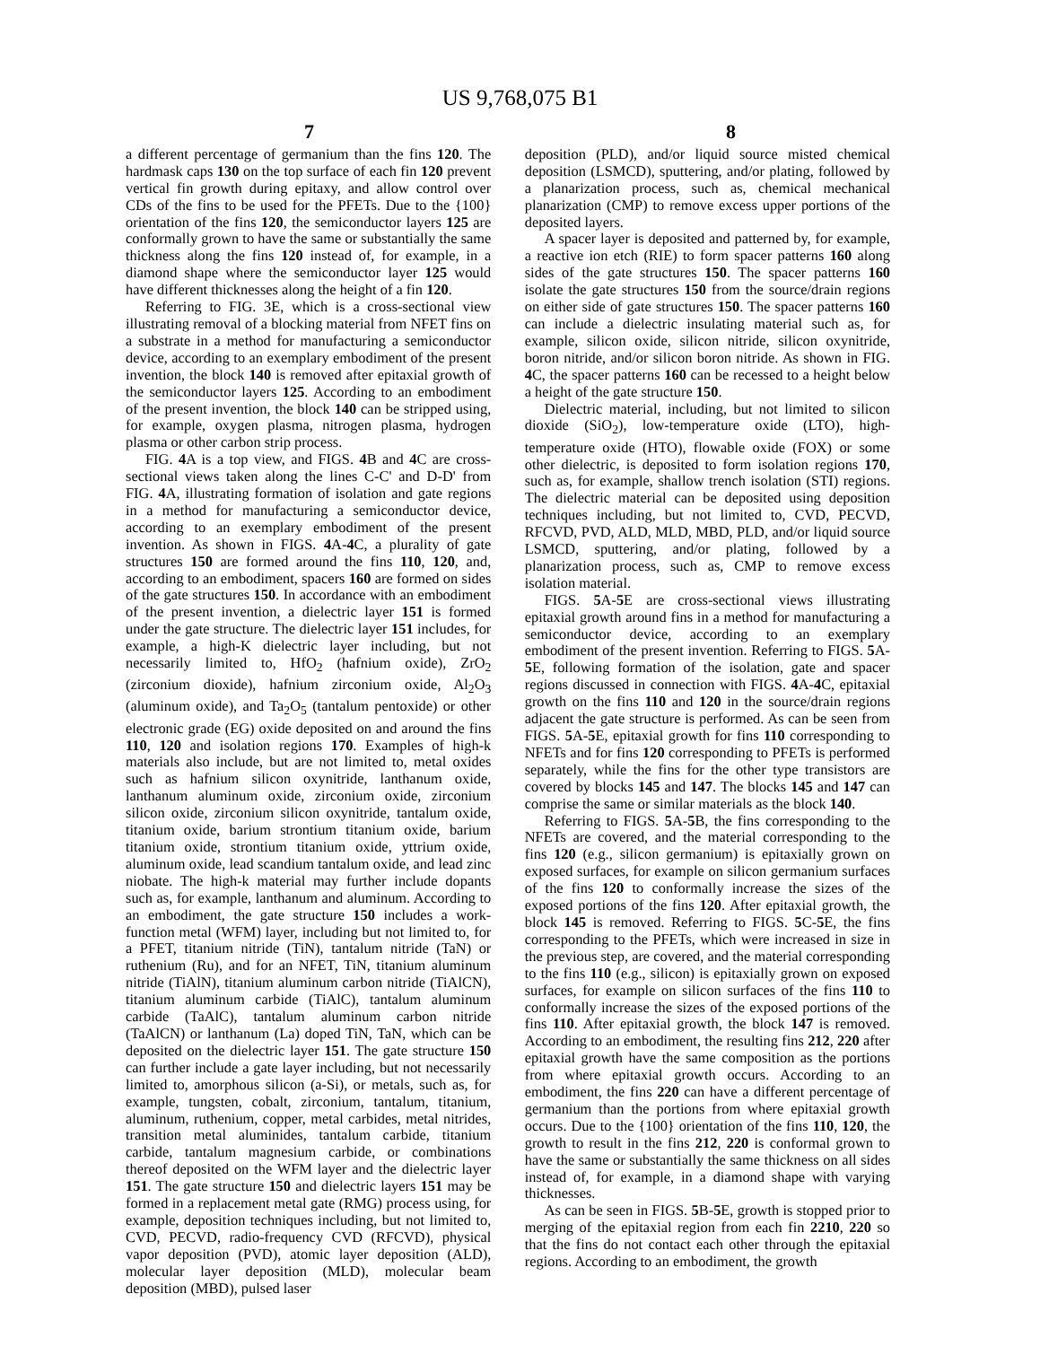US 9,768,075 B1
7 8
a different percentage of germanium than the fins 120. The hardmask caps 130 on the top surface of each fin 120 prevent vertical fin growth during epitaxy, and allow control over CDs of the fins to be used for the PFETs. Due to the {100} orientation of the fins 120, the semiconductor layers 125 are conformally grown to have the same or substantially the same thickness along the fins 120 instead of, for example, in a diamond shape where the semiconductor layer 125 would have different thicknesses along the height of a fin 120.
Referring to FIG. 3E, which is a cross-sectional view illustrating removal of a blocking material from NFET fins on a substrate in a method for manufacturing a semiconductor device, according to an exemplary embodiment of the present invention, the block 140 is removed after epitaxial growth of the semiconductor layers 125. According to an embodiment of the present invention, the block 140 can be stripped using, for example, oxygen plasma, nitrogen plasma, hydrogen plasma or other carbon strip process.
FIG. 4 A is a top view, and FIGS. 4 B and 4 C are cross-sectional views taken along the lines C-C' and D-D' from FIG. 4 A, illustrating formation of isolation and gate regions in a method for manufacturing a semiconductor device, according to an exemplary embodiment of the present invention. As shown in FIGS. 4 A-4 C, a plurality of gate structures 150 are formed around the fins 110, 120, and, according to an embodiment, spacers 160 are formed on sides of the gate structures 150. In accordance with an embodiment of the present invention, a dielectric layer 151 is formed under the gate structure. The dielectric layer 151 includes, for example, a high-K dielectric layer including, but not necessarily limited to, HfO<sub>2</sub> (hafnium oxide), ZrO<sub>2</sub> (zirconium dioxide), hafnium zirconium oxide, Al<sub>2</sub>O<sub>3</sub> (aluminum oxide), and Ta<sub>2</sub>O<sub>5</sub> (tantalum pentoxide) or other electronic grade (EG) oxide deposited on and around the fins 110, 120 and isolation regions 170. Examples of high-k materials also include, but are not limited to, metal oxides such as hafnium silicon oxynitride, lanthanum oxide, lanthanum aluminum oxide, zirconium oxide, zirconium silicon oxide, zirconium silicon oxynitride, tantalum oxide, titanium oxide, barium strontium titanium oxide, barium titanium oxide, strontium titanium oxide, yttrium oxide, aluminum oxide, lead scandium tantalum oxide, and lead zinc niobate. The high-k material may further include dopants such as, for example, lanthanum and aluminum. According to an embodiment, the gate structure 150 includes a work-function metal (WFM) layer, including but not limited to, for a PFET, titanium nitride (TiN), tantalum nitride (TaN) or ruthenium (Ru), and for an NFET, TiN, titanium aluminum nitride (TiAlN), titanium aluminum carbon nitride (TiAlCN), titanium aluminum carbide (TiAlC), tantalum aluminum carbide (TaAlC), tantalum aluminum carbon nitride (TaAlCN) or lanthanum (La) doped TiN, TaN, which can be deposited on the dielectric layer 151. The gate structure 150 can further include a gate layer including, but not necessarily limited to, amorphous silicon (a-Si), or metals, such as, for example, tungsten, cobalt, zirconium, tantalum, titanium, aluminum, ruthenium, copper, metal carbides, metal nitrides, transition metal aluminides, tantalum carbide, titanium carbide, tantalum magnesium carbide, or combinations thereof deposited on the WFM layer and the dielectric layer 151. The gate structure 150 and dielectric layers 151 may be formed in a replacement metal gate (RMG) process using, for example, deposition techniques including, but not limited to, CVD, PECVD, radio-frequency CVD (RFCVD), physical vapor deposition (PVD), atomic layer deposition (ALD), molecular layer deposition (MLD), molecular beam deposition (MBD), pulsed laser
deposition (PLD), and/or liquid source misted chemical deposition (LSMCD), sputtering, and/or plating, followed by a planarization process, such as, chemical mechanical planarization (CMP) to remove excess upper portions of the deposited layers.
A spacer layer is deposited and patterned by, for example, a reactive ion etch (RIE) to form spacer patterns 160 along sides of the gate structures 150. The spacer patterns 160 isolate the gate structures 150 from the source/drain regions on either side of gate structures 150. The spacer patterns 160 can include a dielectric insulating material such as, for example, silicon oxide, silicon nitride, silicon oxynitride, boron nitride, and/or silicon boron nitride. As shown in FIG. 4 C, the spacer patterns 160 can be recessed to a height below a height of the gate structure 150.
Dielectric material, including, but not limited to silicon dioxide (SiO<sub>2</sub>), low-temperature oxide (LTO), high-temperature oxide (HTO), flowable oxide (FOX) or some other dielectric, is deposited to form isolation regions 170, such as, for example, shallow trench isolation (STI) regions. The dielectric material can be deposited using deposition techniques including, but not limited to, CVD, PECVD, RFCVD, PVD, ALD, MLD, MBD, PLD, and/or liquid source LSMCD, sputtering, and/or plating, followed by a planarization process, such as, CMP to remove excess isolation material.
FIGS. 5 A-5 E are cross-sectional views illustrating epitaxial growth around fins in a method for manufacturing a semiconductor device, according to an exemplary embodiment of the present invention. Referring to FIGS. 5 A-5 E, following formation of the isolation, gate and spacer regions discussed in connection with FIGS. 4 A-4 C, epitaxial growth on the fins 110 and 120 in the source/drain regions adjacent the gate structure is performed. As can be seen from FIGS. 5 A-5 E, epitaxial growth for fins 110 corresponding to NFETs and for fins 120 corresponding to PFETs is performed separately, while the fins for the other type transistors are covered by blocks 145 and 147. The blocks 145 and 147 can comprise the same or similar materials as the block 140.
Referring to FIGS. 5 A-5 B, the fins corresponding to the NFETs are covered, and the material corresponding to the fins 120 (e.g., silicon germanium) is epitaxially grown on exposed surfaces, for example on silicon germanium surfaces of the fins 120 to conformally increase the sizes of the exposed portions of the fins 120. After epitaxial growth, the block 145 is removed. Referring to FIGS. 5 C-5 E, the fins corresponding to the PFETs, which were increased in size in the previous step, are covered, and the material corresponding to the fins 110 (e.g., silicon) is epitaxially grown on exposed surfaces, for example on silicon surfaces of the fins 110 to conformally increase the sizes of the exposed portions of the fins 110. After epitaxial growth, the block 147 is removed. According to an embodiment, the resulting fins 212, 220 after epitaxial growth have the same composition as the portions from where epitaxial growth occurs. According to an embodiment, the fins 220 can have a different percentage of germanium than the portions from where epitaxial growth occurs. Due to the {100} orientation of the fins 110, 120, the growth to result in the fins 212, 220 is conformal grown to have the same or substantially the same thickness on all sides instead of, for example, in a diamond shape with varying thicknesses.
As can be seen in FIGS. 5 B-5 E, growth is stopped prior to merging of the epitaxial region from each fin 2210, 220 so that the fins do not contact each other through the epitaxial regions. According to an embodiment, the growth